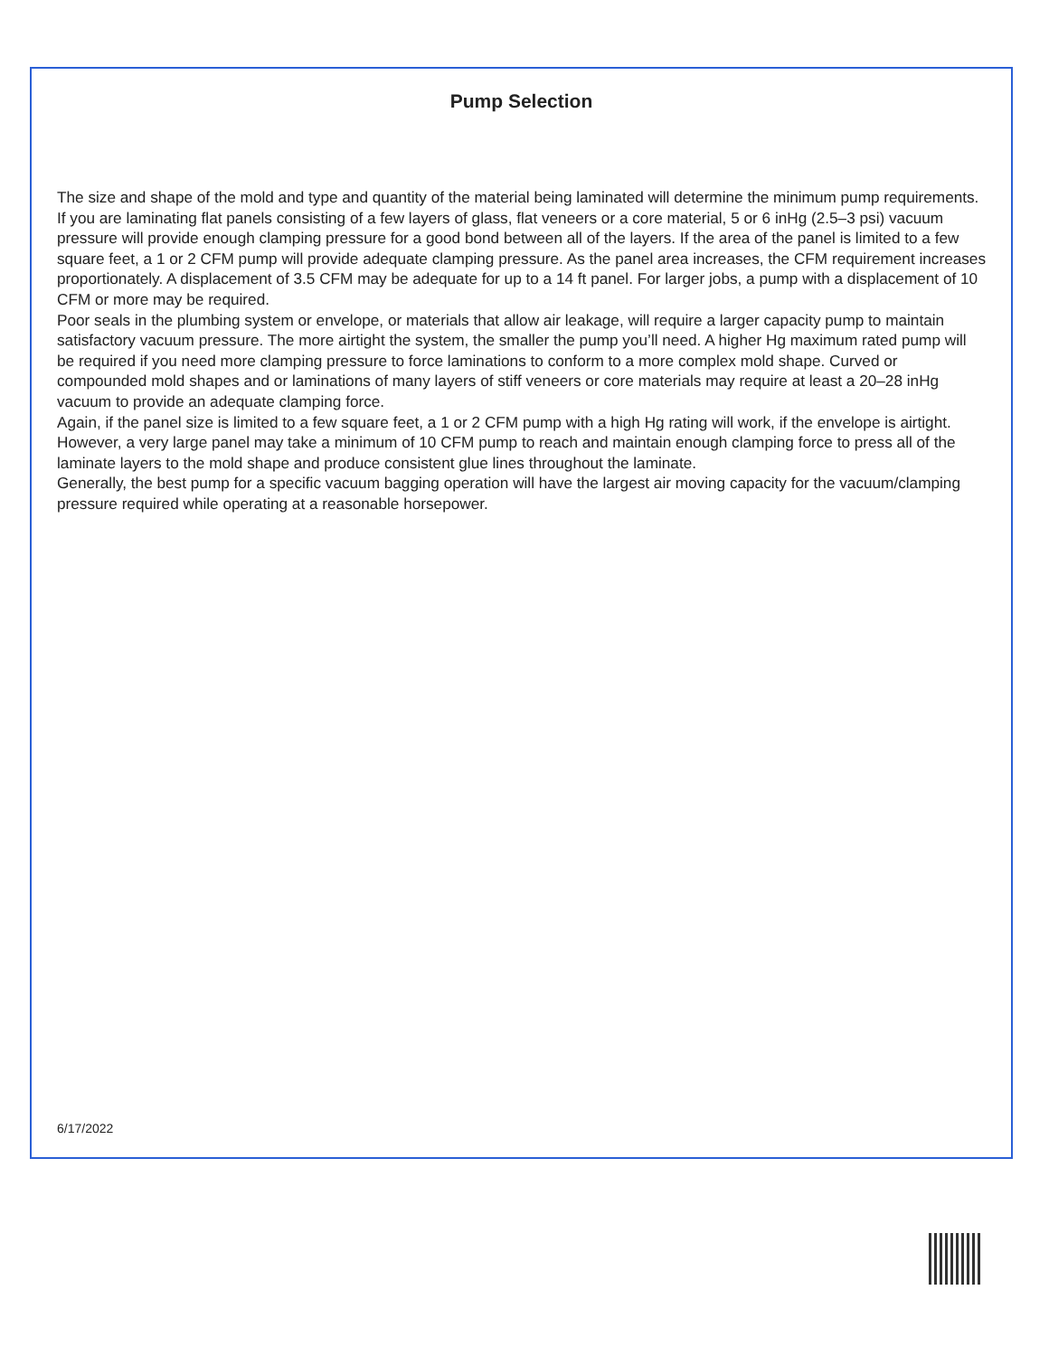Pump Selection
The size and shape of the mold and type and quantity of the material being laminated will determine the minimum pump requirements. If you are laminating flat panels consisting of a few layers of glass, flat veneers or a core material, 5 or 6 inHg (2.5–3 psi) vacuum pressure will provide enough clamping pressure for a good bond between all of the layers. If the area of the panel is limited to a few square feet, a 1 or 2 CFM pump will provide adequate clamping pressure. As the panel area increases, the CFM requirement increases proportionately. A displacement of 3.5 CFM may be adequate for up to a 14 ft panel. For larger jobs, a pump with a displacement of 10 CFM or more may be required.
Poor seals in the plumbing system or envelope, or materials that allow air leakage, will require a larger capacity pump to maintain satisfactory vacuum pressure. The more airtight the system, the smaller the pump you’ll need. A higher Hg maximum rated pump will be required if you need more clamping pressure to force laminations to conform to a more complex mold shape. Curved or compounded mold shapes and or laminations of many layers of stiff veneers or core materials may require at least a 20–28 inHg vacuum to provide an adequate clamping force.
Again, if the panel size is limited to a few square feet, a 1 or 2 CFM pump with a high Hg rating will work, if the envelope is airtight. However, a very large panel may take a minimum of 10 CFM pump to reach and maintain enough clamping force to press all of the laminate layers to the mold shape and produce consistent glue lines throughout the laminate.
Generally, the best pump for a specific vacuum bagging operation will have the largest air moving capacity for the vacuum/clamping pressure required while operating at a reasonable horsepower.
6/17/2022